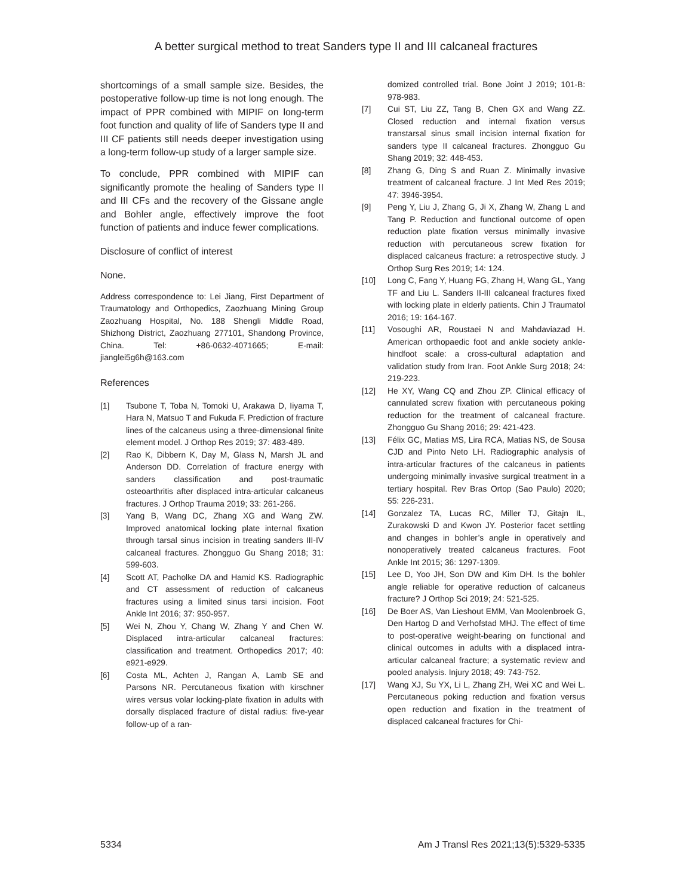A better surgical method to treat Sanders type II and III calcaneal fractures
shortcomings of a small sample size. Besides, the postoperative follow-up time is not long enough. The impact of PPR combined with MIPIF on long-term foot function and quality of life of Sanders type II and III CF patients still needs deeper investigation using a long-term follow-up study of a larger sample size.
To conclude, PPR combined with MIPIF can significantly promote the healing of Sanders type II and III CFs and the recovery of the Gissane angle and Bohler angle, effectively improve the foot function of patients and induce fewer complications.
Disclosure of conflict of interest
None.
Address correspondence to: Lei Jiang, First Department of Traumatology and Orthopedics, Zaozhuang Mining Group Zaozhuang Hospital, No. 188 Shengli Middle Road, Shizhong District, Zaozhuang 277101, Shandong Province, China. Tel: +86-0632-4071665; E-mail: jianglei5g6h@163.com
References
[1] Tsubone T, Toba N, Tomoki U, Arakawa D, Iiyama T, Hara N, Matsuo T and Fukuda F. Prediction of fracture lines of the calcaneus using a three-dimensional finite element model. J Orthop Res 2019; 37: 483-489.
[2] Rao K, Dibbern K, Day M, Glass N, Marsh JL and Anderson DD. Correlation of fracture energy with sanders classification and post-traumatic osteoarthritis after displaced intra-articular calcaneus fractures. J Orthop Trauma 2019; 33: 261-266.
[3] Yang B, Wang DC, Zhang XG and Wang ZW. Improved anatomical locking plate internal fixation through tarsal sinus incision in treating sanders III-IV calcaneal fractures. Zhongguo Gu Shang 2018; 31: 599-603.
[4] Scott AT, Pacholke DA and Hamid KS. Radiographic and CT assessment of reduction of calcaneus fractures using a limited sinus tarsi incision. Foot Ankle Int 2016; 37: 950-957.
[5] Wei N, Zhou Y, Chang W, Zhang Y and Chen W. Displaced intra-articular calcaneal fractures: classification and treatment. Orthopedics 2017; 40: e921-e929.
[6] Costa ML, Achten J, Rangan A, Lamb SE and Parsons NR. Percutaneous fixation with kirschner wires versus volar locking-plate fixation in adults with dorsally displaced fracture of distal radius: five-year follow-up of a ran-
domized controlled trial. Bone Joint J 2019; 101-B: 978-983.
[7] Cui ST, Liu ZZ, Tang B, Chen GX and Wang ZZ. Closed reduction and internal fixation versus transtarsal sinus small incision internal fixation for sanders type II calcaneal fractures. Zhongguo Gu Shang 2019; 32: 448-453.
[8] Zhang G, Ding S and Ruan Z. Minimally invasive treatment of calcaneal fracture. J Int Med Res 2019; 47: 3946-3954.
[9] Peng Y, Liu J, Zhang G, Ji X, Zhang W, Zhang L and Tang P. Reduction and functional outcome of open reduction plate fixation versus minimally invasive reduction with percutaneous screw fixation for displaced calcaneus fracture: a retrospective study. J Orthop Surg Res 2019; 14: 124.
[10] Long C, Fang Y, Huang FG, Zhang H, Wang GL, Yang TF and Liu L. Sanders II-III calcaneal fractures fixed with locking plate in elderly patients. Chin J Traumatol 2016; 19: 164-167.
[11] Vosoughi AR, Roustaei N and Mahdaviazad H. American orthopaedic foot and ankle society ankle-hindfoot scale: a cross-cultural adaptation and validation study from Iran. Foot Ankle Surg 2018; 24: 219-223.
[12] He XY, Wang CQ and Zhou ZP. Clinical efficacy of cannulated screw fixation with percutaneous poking reduction for the treatment of calcaneal fracture. Zhongguo Gu Shang 2016; 29: 421-423.
[13] Félix GC, Matias MS, Lira RCA, Matias NS, de Sousa CJD and Pinto Neto LH. Radiographic analysis of intra-articular fractures of the calcaneus in patients undergoing minimally invasive surgical treatment in a tertiary hospital. Rev Bras Ortop (Sao Paulo) 2020; 55: 226-231.
[14] Gonzalez TA, Lucas RC, Miller TJ, Gitajn IL, Zurakowski D and Kwon JY. Posterior facet settling and changes in bohler’s angle in operatively and nonoperatively treated calcaneus fractures. Foot Ankle Int 2015; 36: 1297-1309.
[15] Lee D, Yoo JH, Son DW and Kim DH. Is the bohler angle reliable for operative reduction of calcaneus fracture? J Orthop Sci 2019; 24: 521-525.
[16] De Boer AS, Van Lieshout EMM, Van Moolenbroek G, Den Hartog D and Verhofstad MHJ. The effect of time to post-operative weight-bearing on functional and clinical outcomes in adults with a displaced intra-articular calcaneal fracture; a systematic review and pooled analysis. Injury 2018; 49: 743-752.
[17] Wang XJ, Su YX, Li L, Zhang ZH, Wei XC and Wei L. Percutaneous poking reduction and fixation versus open reduction and fixation in the treatment of displaced calcaneal fractures for Chi-
5334 Am J Transl Res 2021;13(5):5329-5335